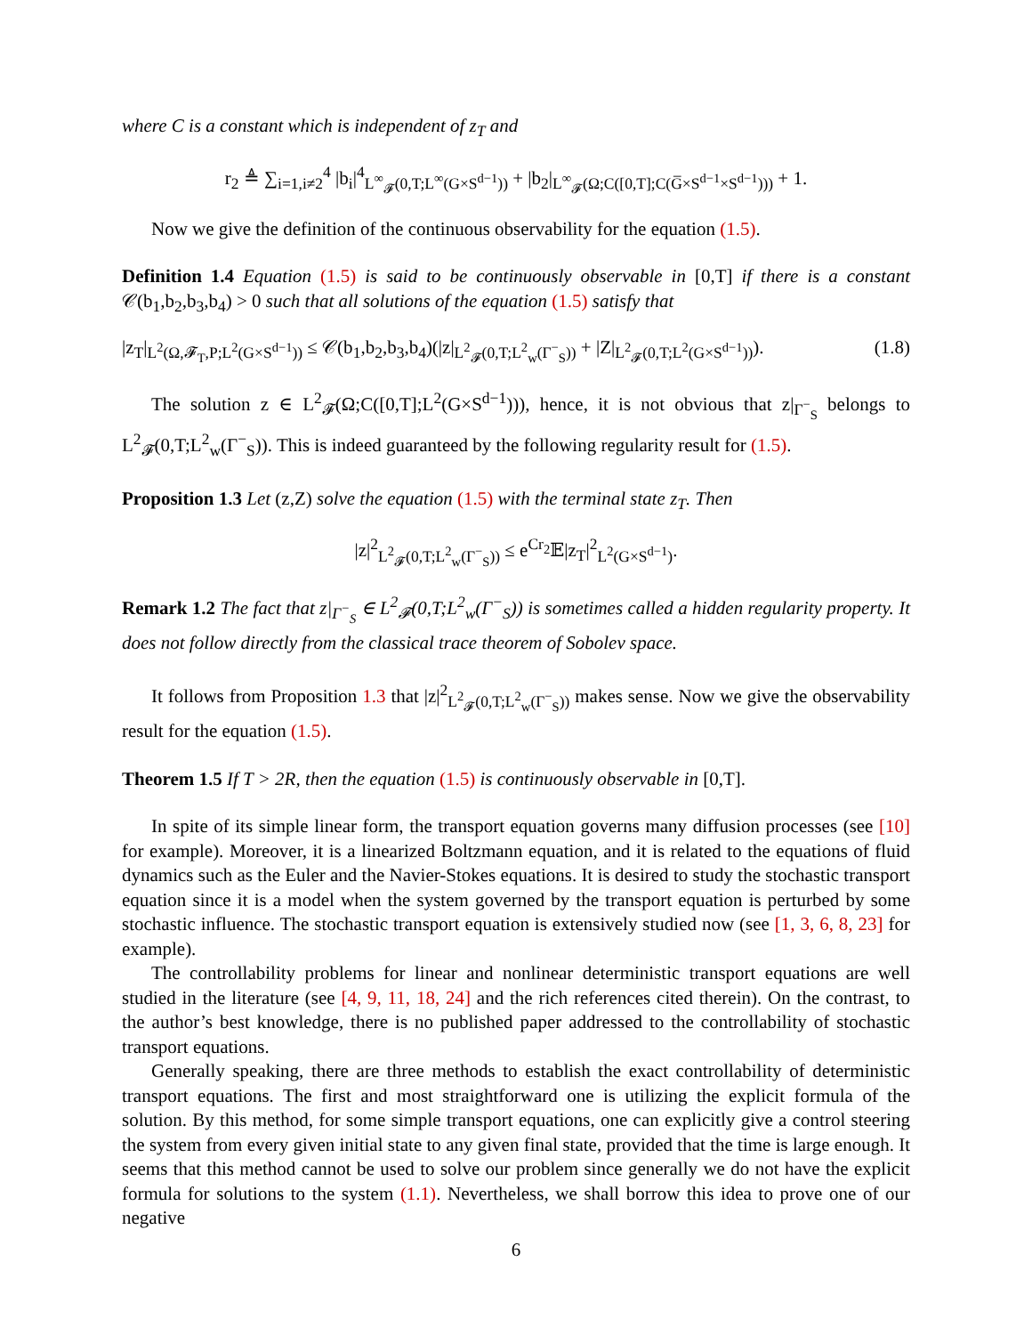where C is a constant which is independent of z<sub>T</sub> and
r<sub>2</sub> ≜ ∑<sub>i=1,i≠2</sub><sup>4</sup> |b<sub>i</sub>|<sup>4</sup><sub>L<sup>∞</sup><sub>𝓕</sub>(0,T;L<sup>∞</sup>(G×S<sup>d−1</sup>))</sub> + |b<sub>2</sub>|<sub>L<sup>∞</sup><sub>𝓕</sub>(Ω;C([0,T];C(G̅×S<sup>d−1</sup>×S<sup>d−1</sup>)))</sub> + 1.
Now we give the definition of the continuous observability for the equation (1.5).
Definition 1.4 Equation (1.5) is said to be continuously observable in [0,T] if there is a constant 𝒞(b<sub>1</sub>,b<sub>2</sub>,b<sub>3</sub>,b<sub>4</sub>) > 0 such that all solutions of the equation (1.5) satisfy that
|z<sub>T</sub>|<sub>L<sup>2</sup>(Ω,𝓕<sub>T</sub>,P;L<sup>2</sup>(G×S<sup>d−1</sup>))</sub> ≤ 𝒞(b<sub>1</sub>,b<sub>2</sub>,b<sub>3</sub>,b<sub>4</sub>)(|z|<sub>L<sup>2</sup><sub>𝓕</sub>(0,T;L<sup>2</sup><sub>w</sub>(Γ<sup>−</sup><sub>S</sub>))</sub> + |Z|<sub>L<sup>2</sup><sub>𝓕</sub>(0,T;L<sup>2</sup>(G×S<sup>d−1</sup>))</sub>). (1.8)
The solution z ∈ L<sup>2</sup><sub>𝓕</sub>(Ω;C([0,T];L<sup>2</sup>(G×S<sup>d−1</sup>))), hence, it is not obvious that z|<sub>Γ<sup>−</sup><sub>S</sub></sub> belongs to L<sup>2</sup><sub>𝓕</sub>(0,T;L<sup>2</sup><sub>w</sub>(Γ<sup>−</sup><sub>S</sub>)). This is indeed guaranteed by the following regularity result for (1.5).
Proposition 1.3 Let (z,Z) solve the equation (1.5) with the terminal state z<sub>T</sub>. Then
|z|<sup>2</sup><sub>L<sup>2</sup><sub>𝓕</sub>(0,T;L<sup>2</sup><sub>w</sub>(Γ<sup>−</sup><sub>S</sub>))</sub> ≤ e<sup>Cr<sub>2</sub></sup>𝔼|z<sub>T</sub>|<sup>2</sup><sub>L<sup>2</sup>(G×S<sup>d−1</sup>)</sub>.
Remark 1.2 The fact that z|<sub>Γ<sup>−</sup><sub>S</sub></sub> ∈ L<sup>2</sup><sub>𝓕</sub>(0,T;L<sup>2</sup><sub>w</sub>(Γ<sup>−</sup><sub>S</sub>)) is sometimes called a hidden regularity property. It does not follow directly from the classical trace theorem of Sobolev space.
It follows from Proposition 1.3 that |z|<sup>2</sup><sub>L<sup>2</sup><sub>𝓕</sub>(0,T;L<sup>2</sup><sub>w</sub>(Γ<sup>−</sup><sub>S</sub>))</sub> makes sense. Now we give the observability result for the equation (1.5).
Theorem 1.5 If T > 2R, then the equation (1.5) is continuously observable in [0,T].
In spite of its simple linear form, the transport equation governs many diffusion processes (see [10] for example). Moreover, it is a linearized Boltzmann equation, and it is related to the equations of fluid dynamics such as the Euler and the Navier-Stokes equations. It is desired to study the stochastic transport equation since it is a model when the system governed by the transport equation is perturbed by some stochastic influence. The stochastic transport equation is extensively studied now (see [1, 3, 6, 8, 23] for example).
The controllability problems for linear and nonlinear deterministic transport equations are well studied in the literature (see [4, 9, 11, 18, 24] and the rich references cited therein). On the contrast, to the author’s best knowledge, there is no published paper addressed to the controllability of stochastic transport equations.
Generally speaking, there are three methods to establish the exact controllability of deterministic transport equations. The first and most straightforward one is utilizing the explicit formula of the solution. By this method, for some simple transport equations, one can explicitly give a control steering the system from every given initial state to any given final state, provided that the time is large enough. It seems that this method cannot be used to solve our problem since generally we do not have the explicit formula for solutions to the system (1.1). Nevertheless, we shall borrow this idea to prove one of our negative
6